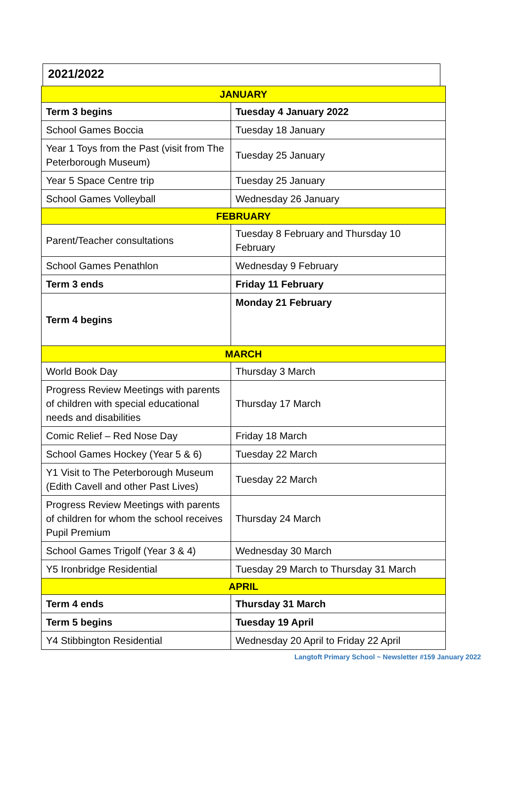2021/2022
| JANUARY | |
| --- | --- |
| Term 3 begins | Tuesday 4 January 2022 |
| School Games Boccia | Tuesday 18 January |
| Year 1 Toys from the Past (visit from The Peterborough Museum) | Tuesday 25 January |
| Year 5 Space Centre trip | Tuesday 25 January |
| School Games Volleyball | Wednesday 26 January |
| FEBRUARY | |
| Parent/Teacher consultations | Tuesday 8 February and Thursday 10 February |
| School Games Penathlon | Wednesday 9 February |
| Term 3 ends | Friday 11 February |
| Term 4 begins | Monday 21 February |
| MARCH | |
| World Book Day | Thursday 3 March |
| Progress Review Meetings with parents of children with special educational needs and disabilities | Thursday 17 March |
| Comic Relief – Red Nose Day | Friday 18 March |
| School Games Hockey (Year 5 & 6) | Tuesday 22 March |
| Y1 Visit to The Peterborough Museum (Edith Cavell and other Past Lives) | Tuesday 22 March |
| Progress Review Meetings with parents of children for whom the school receives Pupil Premium | Thursday 24 March |
| School Games Trigolf (Year 3 & 4) | Wednesday 30 March |
| Y5 Ironbridge Residential | Tuesday 29 March to Thursday 31 March |
| APRIL | |
| Term 4 ends | Thursday 31 March |
| Term 5 begins | Tuesday 19 April |
| Y4 Stibbington Residential | Wednesday 20 April to Friday 22 April |
Langtoft Primary School ~ Newsletter #159 January 2022